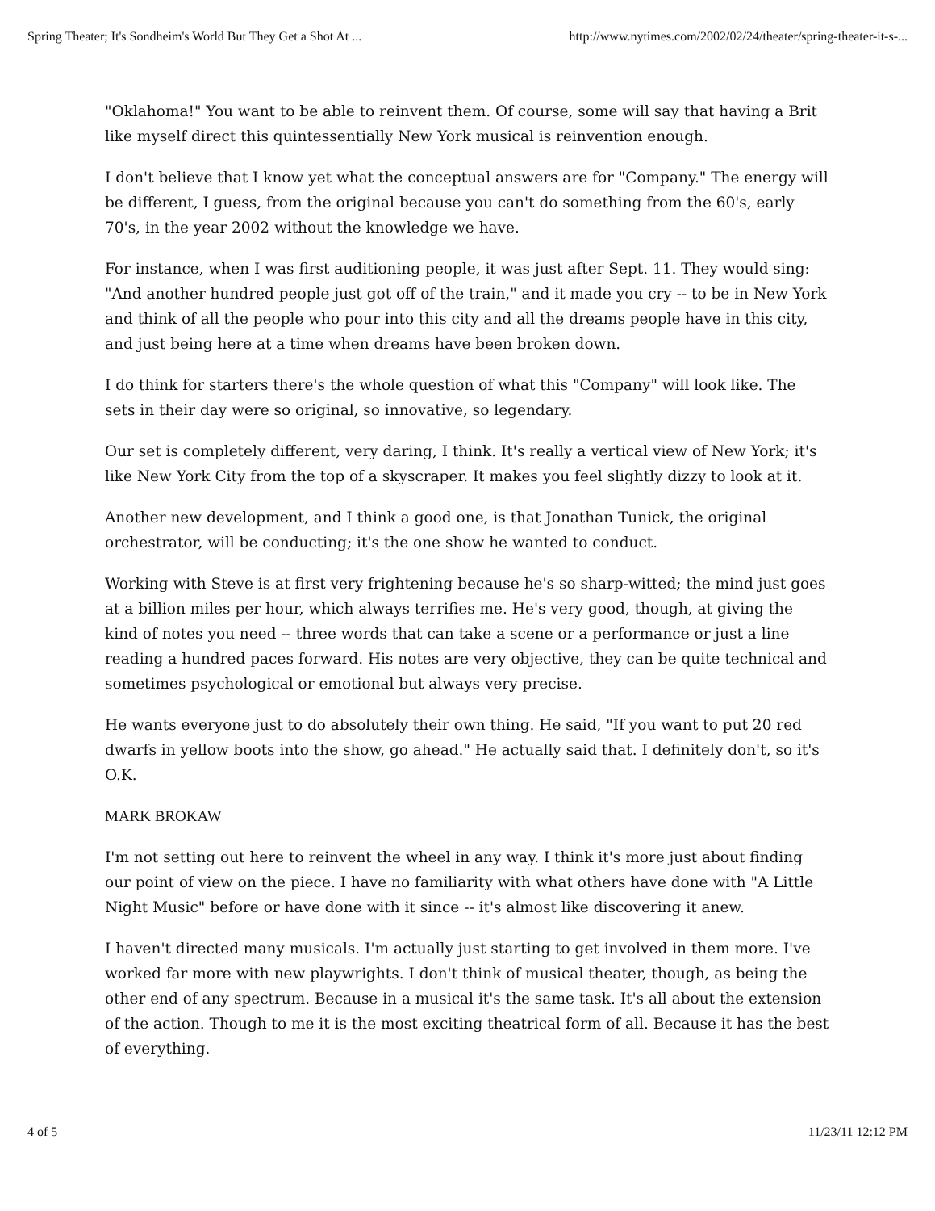Spring Theater; It's Sondheim's World But They Get a Shot At ... http://www.nytimes.com/2002/02/24/theater/spring-theater-it-s-...
"Oklahoma!" You want to be able to reinvent them. Of course, some will say that having a Brit like myself direct this quintessentially New York musical is reinvention enough.
I don't believe that I know yet what the conceptual answers are for "Company." The energy will be different, I guess, from the original because you can't do something from the 60's, early 70's, in the year 2002 without the knowledge we have.
For instance, when I was first auditioning people, it was just after Sept. 11. They would sing: "And another hundred people just got off of the train," and it made you cry -- to be in New York and think of all the people who pour into this city and all the dreams people have in this city, and just being here at a time when dreams have been broken down.
I do think for starters there's the whole question of what this "Company" will look like. The sets in their day were so original, so innovative, so legendary.
Our set is completely different, very daring, I think. It's really a vertical view of New York; it's like New York City from the top of a skyscraper. It makes you feel slightly dizzy to look at it.
Another new development, and I think a good one, is that Jonathan Tunick, the original orchestrator, will be conducting; it's the one show he wanted to conduct.
Working with Steve is at first very frightening because he's so sharp-witted; the mind just goes at a billion miles per hour, which always terrifies me. He's very good, though, at giving the kind of notes you need -- three words that can take a scene or a performance or just a line reading a hundred paces forward. His notes are very objective, they can be quite technical and sometimes psychological or emotional but always very precise.
He wants everyone just to do absolutely their own thing. He said, "If you want to put 20 red dwarfs in yellow boots into the show, go ahead." He actually said that. I definitely don't, so it's O.K.
MARK BROKAW
I'm not setting out here to reinvent the wheel in any way. I think it's more just about finding our point of view on the piece. I have no familiarity with what others have done with "A Little Night Music" before or have done with it since -- it's almost like discovering it anew.
I haven't directed many musicals. I'm actually just starting to get involved in them more. I've worked far more with new playwrights. I don't think of musical theater, though, as being the other end of any spectrum. Because in a musical it's the same task. It's all about the extension of the action. Though to me it is the most exciting theatrical form of all. Because it has the best of everything.
4 of 5 11/23/11 12:12 PM